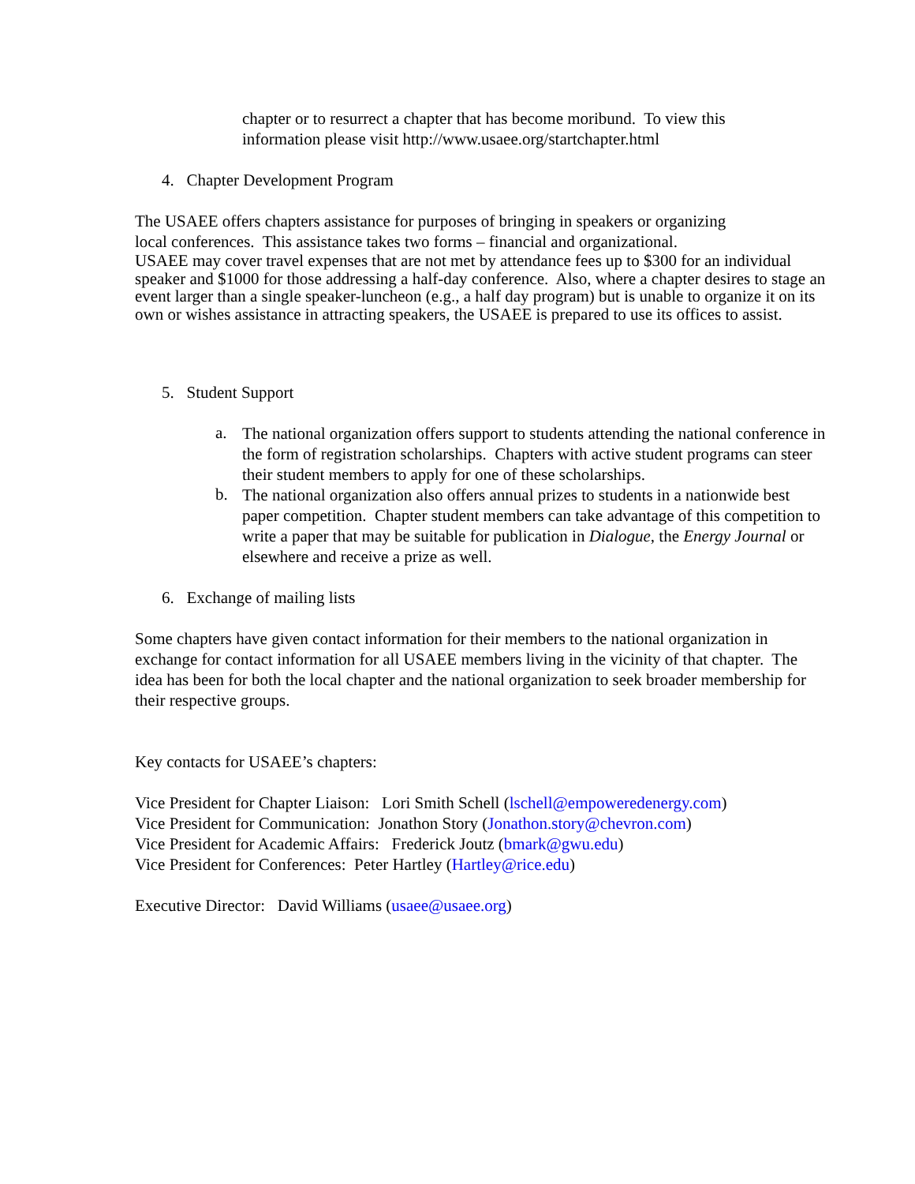chapter or to resurrect a chapter that has become moribund. To view this
information please visit http://www.usaee.org/startchapter.html
4. Chapter Development Program
The USAEE offers chapters assistance for purposes of bringing in speakers or organizing
local conferences. This assistance takes two forms – financial and organizational.
USAEE may cover travel expenses that are not met by attendance fees up to $300 for an individual speaker and $1000 for those addressing a half-day conference. Also, where a chapter desires to stage an event larger than a single speaker-luncheon (e.g., a half day program) but is unable to organize it on its own or wishes assistance in attracting speakers, the USAEE is prepared to use its offices to assist.
5. Student Support
a.
The national organization offers support to students attending the national conference in the form of registration scholarships. Chapters with active student programs can steer their student members to apply for one of these scholarships.
b.
The national organization also offers annual prizes to students in a nationwide best paper competition. Chapter student members can take advantage of this competition to write a paper that may be suitable for publication in Dialogue, the Energy Journal or elsewhere and receive a prize as well.
6. Exchange of mailing lists
Some chapters have given contact information for their members to the national organization in exchange for contact information for all USAEE members living in the vicinity of that chapter. The idea has been for both the local chapter and the national organization to seek broader membership for their respective groups.
Key contacts for USAEE’s chapters:
Vice President for Chapter Liaison: Lori Smith Schell (lschell@empoweredenergy.com)
Vice President for Communication: Jonathon Story (Jonathon.story@chevron.com)
Vice President for Academic Affairs: Frederick Joutz (bmark@gwu.edu)
Vice President for Conferences: Peter Hartley (Hartley@rice.edu)
Executive Director: David Williams (usaee@usaee.org)